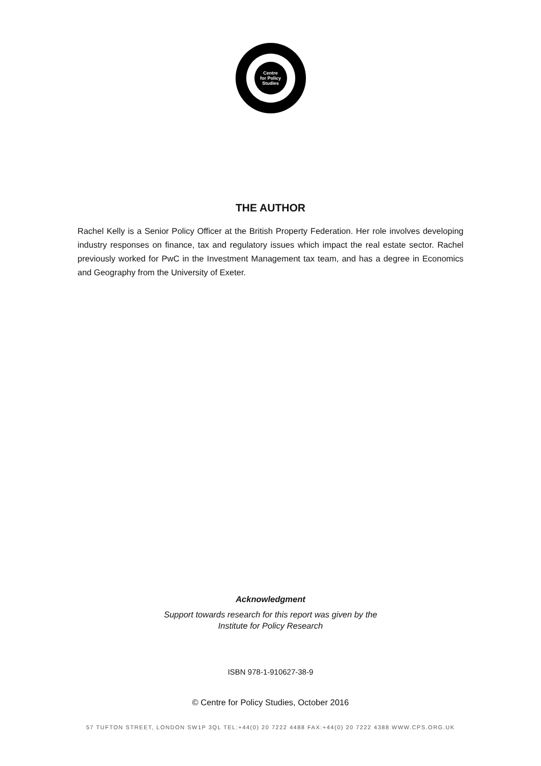Centre
for Policy
Studies
THE AUTHOR
Rachel Kelly is a Senior Policy Officer at the British Property Federation. Her role involves developing industry responses on finance, tax and regulatory issues which impact the real estate sector. Rachel previously worked for PwC in the Investment Management tax team, and has a degree in Economics and Geography from the University of Exeter.
Acknowledgment
Support towards research for this report was given by the
Institute for Policy Research
ISBN 978-1-910627-38-9
© Centre for Policy Studies, October 2016
57 TUFTON STREET, LONDON SW1P 3QL TEL:+44(0) 20 7222 4488 FAX:+44(0) 20 7222 4388 WWW.CPS.ORG.UK